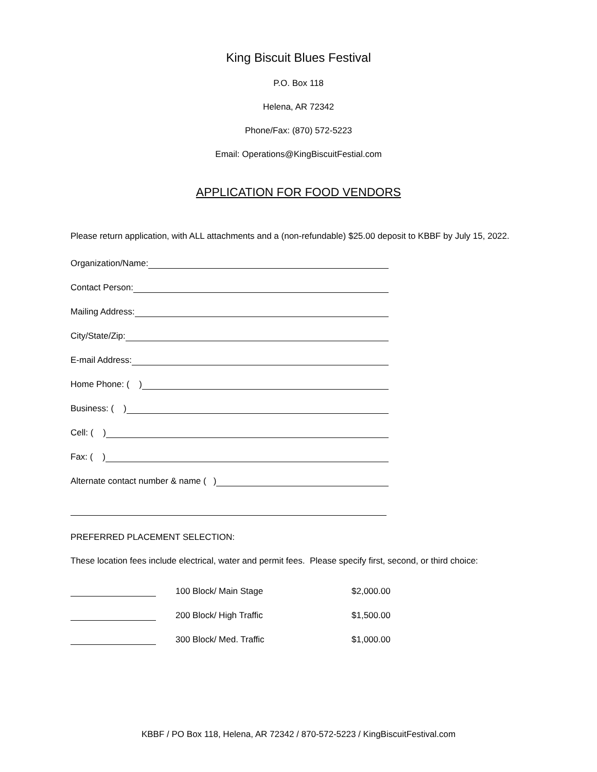King Biscuit Blues Festival
P.O. Box 118
Helena, AR 72342
Phone/Fax: (870) 572-5223
Email: Operations@KingBiscuitFestial.com
APPLICATION FOR FOOD VENDORS
Please return application, with ALL attachments and a (non-refundable) $25.00 deposit to KBBF by July 15, 2022.
Organization/Name:
Contact Person:
Mailing Address:
City/State/Zip:
E-mail Address:
Home Phone: ( )
Business: ( )
Cell: ( )
Fax: ( )
Alternate contact number & name ( )
PREFERRED PLACEMENT SELECTION:
These location fees include electrical, water and permit fees. Please specify first, second, or third choice:
100 Block/ Main Stage $2,000.00
200 Block/ High Traffic $1,500.00
300 Block/ Med. Traffic $1,000.00
KBBF / PO Box 118, Helena, AR 72342 / 870-572-5223 / KingBiscuitFestival.com